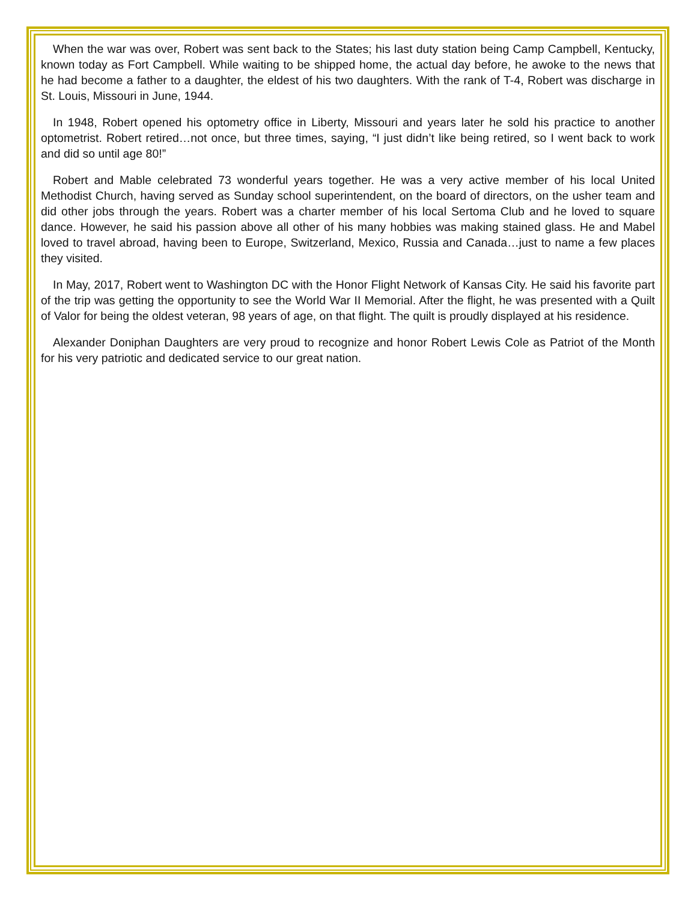When the war was over, Robert was sent back to the States; his last duty station being Camp Campbell, Kentucky, known today as Fort Campbell. While waiting to be shipped home, the actual day before, he awoke to the news that he had become a father to a daughter, the eldest of his two daughters. With the rank of T-4, Robert was discharge in St. Louis, Missouri in June, 1944.
In 1948, Robert opened his optometry office in Liberty, Missouri and years later he sold his practice to another optometrist. Robert retired…not once, but three times, saying, “I just didn’t like being retired, so I went back to work and did so until age 80!”
Robert and Mable celebrated 73 wonderful years together. He was a very active member of his local United Methodist Church, having served as Sunday school superintendent, on the board of directors, on the usher team and did other jobs through the years. Robert was a charter member of his local Sertoma Club and he loved to square dance. However, he said his passion above all other of his many hobbies was making stained glass. He and Mabel loved to travel abroad, having been to Europe, Switzerland, Mexico, Russia and Canada…just to name a few places they visited.
In May, 2017, Robert went to Washington DC with the Honor Flight Network of Kansas City. He said his favorite part of the trip was getting the opportunity to see the World War II Memorial. After the flight, he was presented with a Quilt of Valor for being the oldest veteran, 98 years of age, on that flight. The quilt is proudly displayed at his residence.
Alexander Doniphan Daughters are very proud to recognize and honor Robert Lewis Cole as Patriot of the Month for his very patriotic and dedicated service to our great nation.